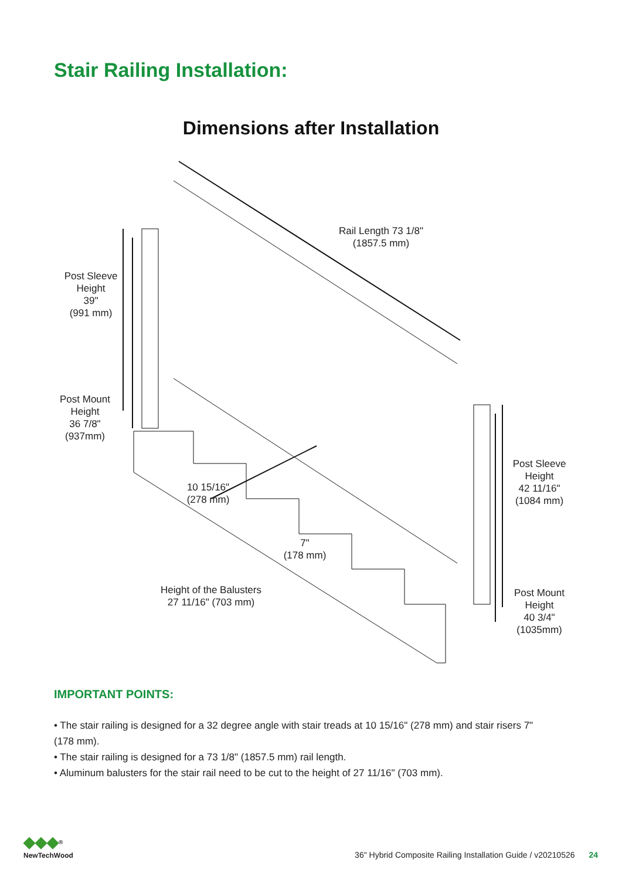Stair Railing Installation:
Dimensions after Installation
Rail Length 73 1/8"
(1857.5 mm)
Post Sleeve
Height
39"
(991 mm)
Post Mount
Height
36 7/8"
(937mm)
10 15/16"
(278 mm)
7"
(178 mm)
Height of the Balusters
27 11/16" (703 mm)
Post Sleeve
Height
42 11/16"
(1084 mm)
Post Mount
Height
40 3/4"
(1035mm)
IMPORTANT POINTS:
• The stair railing is designed for a 32 degree angle with stair treads at 10 15/16" (278 mm) and stair risers 7" (178 mm).
• The stair railing is designed for a 73 1/8" (1857.5 mm) rail length.
• Aluminum balusters for the stair rail need to be cut to the height of 27 11/16" (703 mm).
◆◆◆<sup>®</sup>
NewTechWood
36" Hybrid Composite Railing Installation Guide / v20210526 24